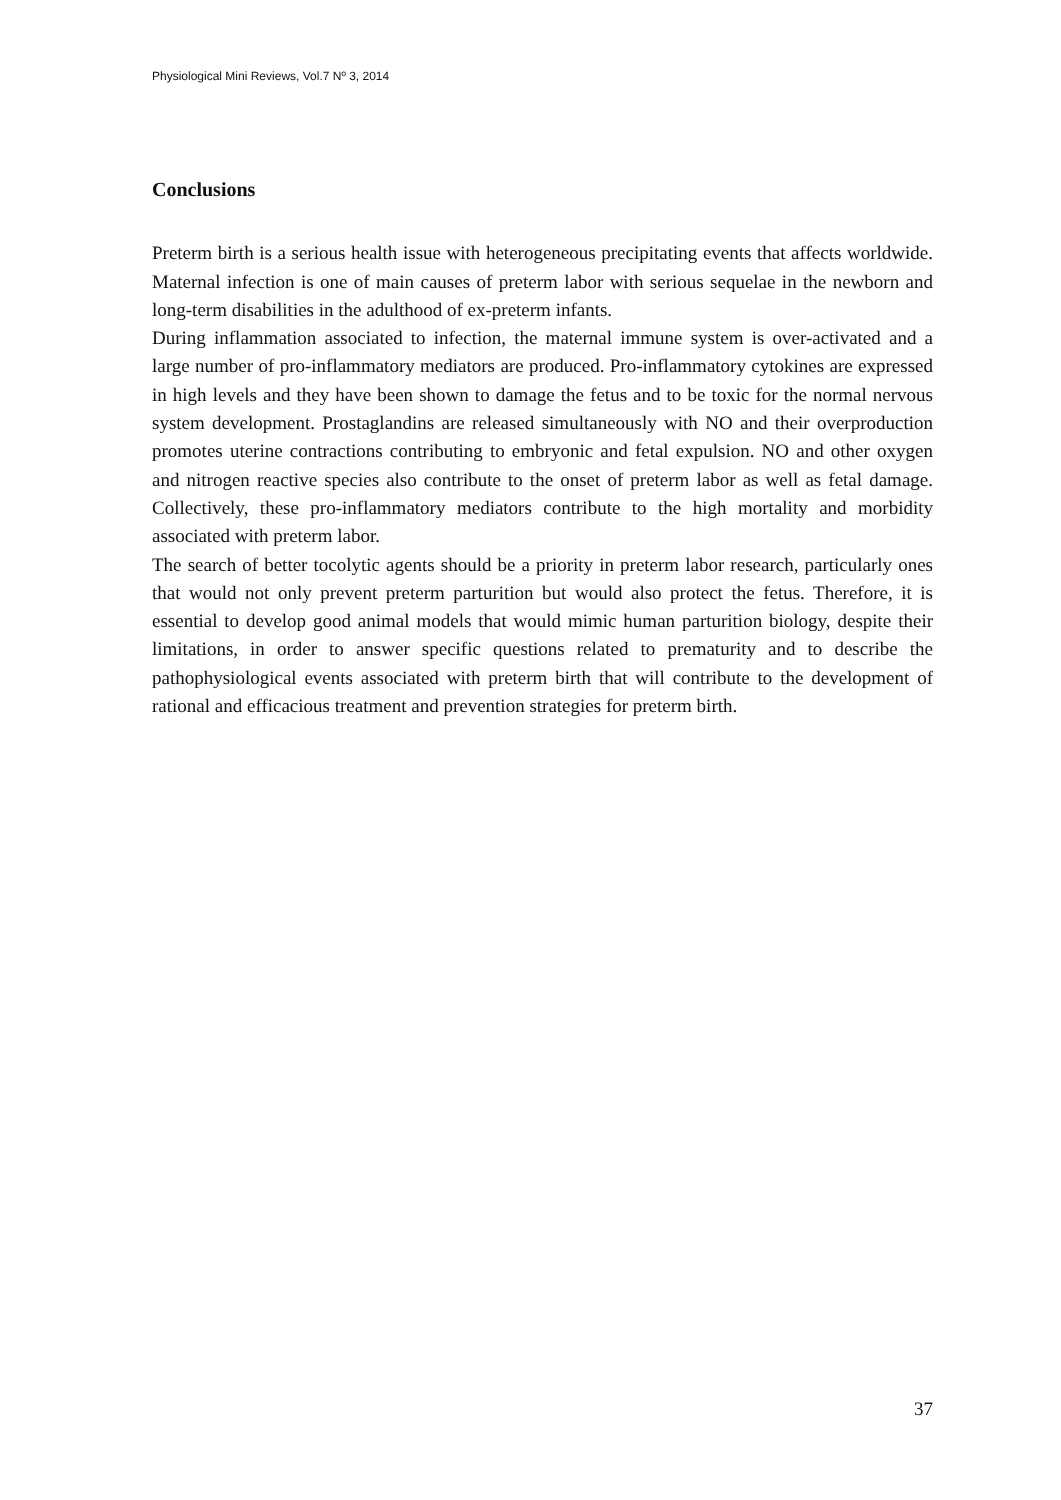Physiological Mini Reviews, Vol.7 Nº 3, 2014
Conclusions
Preterm birth is a serious health issue with heterogeneous precipitating events that affects worldwide. Maternal infection is one of main causes of preterm labor with serious sequelae in the newborn and long-term disabilities in the adulthood of ex-preterm infants.
During inflammation associated to infection, the maternal immune system is over-activated and a large number of pro-inflammatory mediators are produced. Pro-inflammatory cytokines are expressed in high levels and they have been shown to damage the fetus and to be toxic for the normal nervous system development. Prostaglandins are released simultaneously with NO and their overproduction promotes uterine contractions contributing to embryonic and fetal expulsion. NO and other oxygen and nitrogen reactive species also contribute to the onset of preterm labor as well as fetal damage. Collectively, these pro-inflammatory mediators contribute to the high mortality and morbidity associated with preterm labor.
The search of better tocolytic agents should be a priority in preterm labor research, particularly ones that would not only prevent preterm parturition but would also protect the fetus. Therefore, it is essential to develop good animal models that would mimic human parturition biology, despite their limitations, in order to answer specific questions related to prematurity and to describe the pathophysiological events associated with preterm birth that will contribute to the development of rational and efficacious treatment and prevention strategies for preterm birth.
37